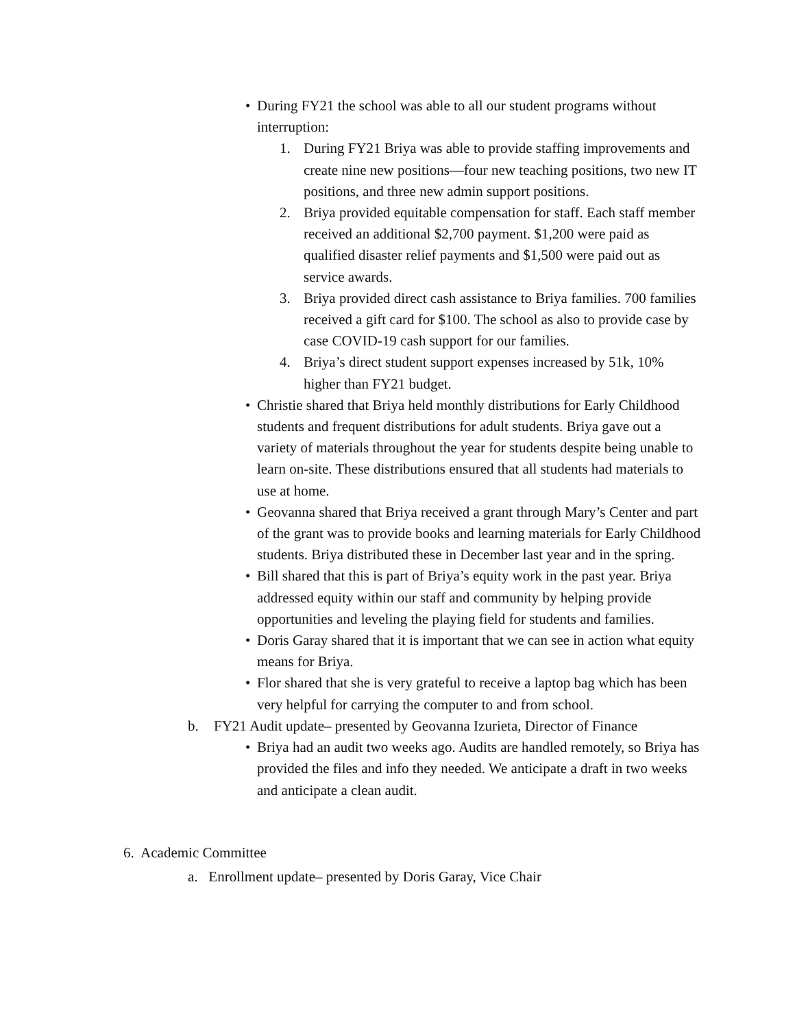• During FY21 the school was able to all our student programs without interruption:
1. During FY21 Briya was able to provide staffing improvements and create nine new positions—four new teaching positions, two new IT positions, and three new admin support positions.
2. Briya provided equitable compensation for staff. Each staff member received an additional $2,700 payment. $1,200 were paid as qualified disaster relief payments and $1,500 were paid out as service awards.
3. Briya provided direct cash assistance to Briya families. 700 families received a gift card for $100. The school as also to provide case by case COVID-19 cash support for our families.
4. Briya’s direct student support expenses increased by 51k, 10% higher than FY21 budget.
• Christie shared that Briya held monthly distributions for Early Childhood students and frequent distributions for adult students. Briya gave out a variety of materials throughout the year for students despite being unable to learn on-site. These distributions ensured that all students had materials to use at home.
• Geovanna shared that Briya received a grant through Mary’s Center and part of the grant was to provide books and learning materials for Early Childhood students. Briya distributed these in December last year and in the spring.
• Bill shared that this is part of Briya’s equity work in the past year. Briya addressed equity within our staff and community by helping provide opportunities and leveling the playing field for students and families.
• Doris Garay shared that it is important that we can see in action what equity means for Briya.
• Flor shared that she is very grateful to receive a laptop bag which has been very helpful for carrying the computer to and from school.
b. FY21 Audit update– presented by Geovanna Izurieta, Director of Finance
• Briya had an audit two weeks ago. Audits are handled remotely, so Briya has provided the files and info they needed. We anticipate a draft in two weeks and anticipate a clean audit.
6. Academic Committee
a. Enrollment update– presented by Doris Garay, Vice Chair